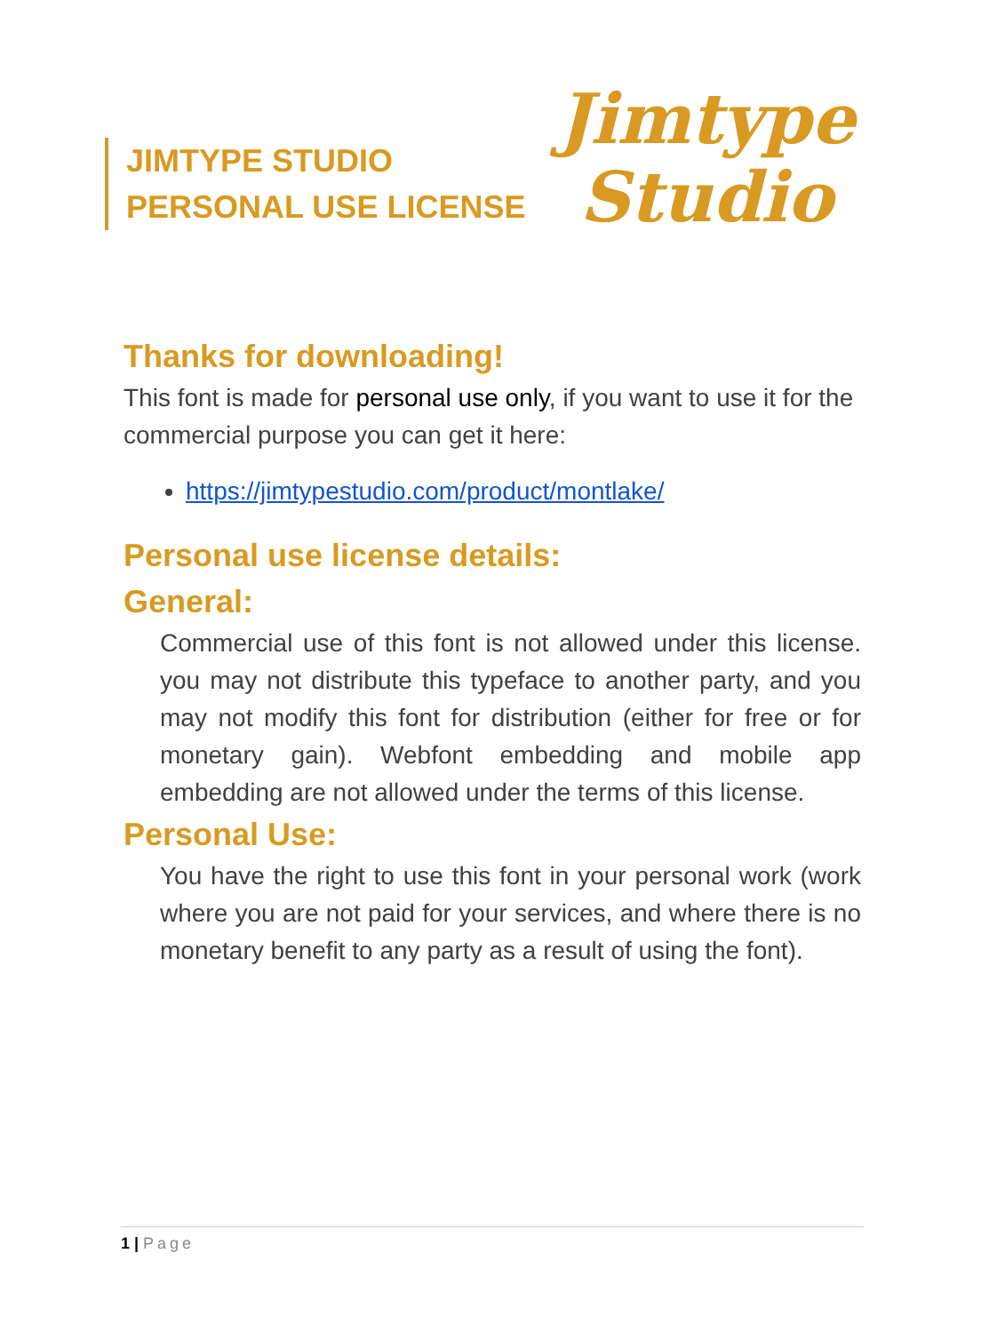JIMTYPE STUDIO
PERSONAL USE LICENSE
Jimtype
Studio
Thanks for downloading!
This font is made for personal use only, if you want to use it for the commercial purpose you can get it here:
https://jimtypestudio.com/product/montlake/
Personal use license details:
General:
Commercial use of this font is not allowed under this license. you may not distribute this typeface to another party, and you may not modify this font for distribution (either for free or for monetary gain). Webfont embedding and mobile app embedding are not allowed under the terms of this license.
Personal Use:
You have the right to use this font in your personal work (work where you are not paid for your services, and where there is no monetary benefit to any party as a result of using the font).
1 | Page